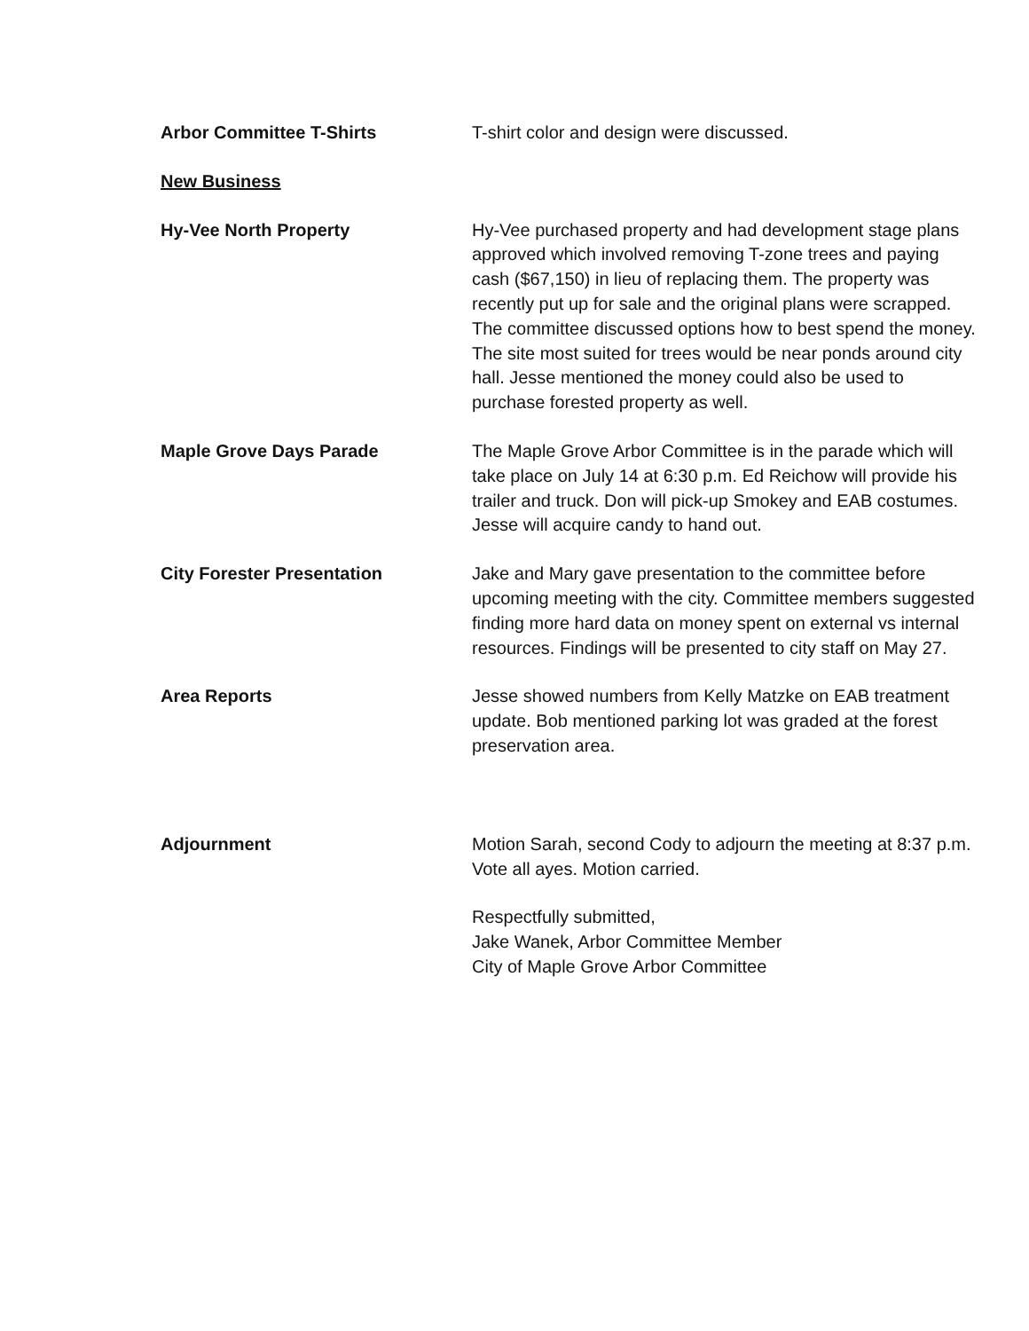Arbor Committee T-Shirts T-shirt color and design were discussed.
New Business
Hy-Vee North Property Hy-Vee purchased property and had development stage plans approved which involved removing T-zone trees and paying cash ($67,150) in lieu of replacing them. The property was recently put up for sale and the original plans were scrapped. The committee discussed options how to best spend the money. The site most suited for trees would be near ponds around city hall. Jesse mentioned the money could also be used to purchase forested property as well.
Maple Grove Days Parade The Maple Grove Arbor Committee is in the parade which will take place on July 14 at 6:30 p.m. Ed Reichow will provide his trailer and truck. Don will pick-up Smokey and EAB costumes. Jesse will acquire candy to hand out.
City Forester Presentation Jake and Mary gave presentation to the committee before upcoming meeting with the city. Committee members suggested finding more hard data on money spent on external vs internal resources. Findings will be presented to city staff on May 27.
Area Reports Jesse showed numbers from Kelly Matzke on EAB treatment update. Bob mentioned parking lot was graded at the forest preservation area.
Adjournment Motion Sarah, second Cody to adjourn the meeting at 8:37 p.m. Vote all ayes. Motion carried.
Respectfully submitted,
Jake Wanek, Arbor Committee Member
City of Maple Grove Arbor Committee